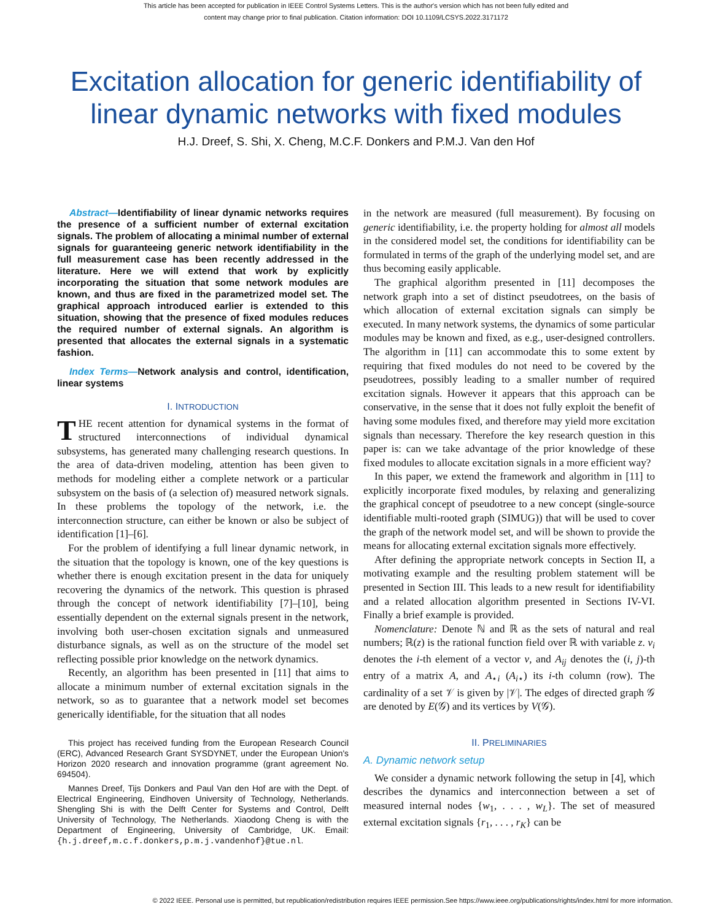This article has been accepted for publication in IEEE Control Systems Letters. This is the author's version which has not been fully edited and
content may change prior to final publication. Citation information: DOI 10.1109/LCSYS.2022.3171172
Excitation allocation for generic identifiability of linear dynamic networks with fixed modules
H.J. Dreef, S. Shi, X. Cheng, M.C.F. Donkers and P.M.J. Van den Hof
Abstract—Identifiability of linear dynamic networks requires the presence of a sufficient number of external excitation signals. The problem of allocating a minimal number of external signals for guaranteeing generic network identifiability in the full measurement case has been recently addressed in the literature. Here we will extend that work by explicitly incorporating the situation that some network modules are known, and thus are fixed in the parametrized model set. The graphical approach introduced earlier is extended to this situation, showing that the presence of fixed modules reduces the required number of external signals. An algorithm is presented that allocates the external signals in a systematic fashion.
Index Terms—Network analysis and control, identification, linear systems
I. INTRODUCTION
THE recent attention for dynamical systems in the format of structured interconnections of individual dynamical subsystems, has generated many challenging research questions. In the area of data-driven modeling, attention has been given to methods for modeling either a complete network or a particular subsystem on the basis of (a selection of) measured network signals. In these problems the topology of the network, i.e. the interconnection structure, can either be known or also be subject of identification [1]–[6].
For the problem of identifying a full linear dynamic network, in the situation that the topology is known, one of the key questions is whether there is enough excitation present in the data for uniquely recovering the dynamics of the network. This question is phrased through the concept of network identifiability [7]–[10], being essentially dependent on the external signals present in the network, involving both user-chosen excitation signals and unmeasured disturbance signals, as well as on the structure of the model set reflecting possible prior knowledge on the network dynamics.
Recently, an algorithm has been presented in [11] that aims to allocate a minimum number of external excitation signals in the network, so as to guarantee that a network model set becomes generically identifiable, for the situation that all nodes
This project has received funding from the European Research Council (ERC), Advanced Research Grant SYSDYNET, under the European Union's Horizon 2020 research and innovation programme (grant agreement No. 694504).
Mannes Dreef, Tijs Donkers and Paul Van den Hof are with the Dept. of Electrical Engineering, Eindhoven University of Technology, Netherlands. Shengling Shi is with the Delft Center for Systems and Control, Delft University of Technology, The Netherlands. Xiaodong Cheng is with the Department of Engineering, University of Cambridge, UK. Email: {h.j.dreef,m.c.f.donkers,p.m.j.vandenhof}@tue.nl.
in the network are measured (full measurement). By focusing on generic identifiability, i.e. the property holding for almost all models in the considered model set, the conditions for identifiability can be formulated in terms of the graph of the underlying model set, and are thus becoming easily applicable.
The graphical algorithm presented in [11] decomposes the network graph into a set of distinct pseudotrees, on the basis of which allocation of external excitation signals can simply be executed. In many network systems, the dynamics of some particular modules may be known and fixed, as e.g., user-designed controllers. The algorithm in [11] can accommodate this to some extent by requiring that fixed modules do not need to be covered by the pseudotrees, possibly leading to a smaller number of required excitation signals. However it appears that this approach can be conservative, in the sense that it does not fully exploit the benefit of having some modules fixed, and therefore may yield more excitation signals than necessary. Therefore the key research question in this paper is: can we take advantage of the prior knowledge of these fixed modules to allocate excitation signals in a more efficient way?
In this paper, we extend the framework and algorithm in [11] to explicitly incorporate fixed modules, by relaxing and generalizing the graphical concept of pseudotree to a new concept (single-source identifiable multi-rooted graph (SIMUG)) that will be used to cover the graph of the network model set, and will be shown to provide the means for allocating external excitation signals more effectively.
After defining the appropriate network concepts in Section II, a motivating example and the resulting problem statement will be presented in Section III. This leads to a new result for identifiability and a related allocation algorithm presented in Sections IV-VI. Finally a brief example is provided.
Nomenclature: Denote ℕ and ℝ as the sets of natural and real numbers; ℝ(z) is the rational function field over ℝ with variable z. v<sub>i</sub> denotes the i-th element of a vector v, and A<sub>ij</sub> denotes the (i, j)-th entry of a matrix A, and A<sub>⋆i</sub> (A<sub>i⋆</sub>) its i-th column (row). The cardinality of a set 𝒱 is given by |𝒱|. The edges of directed graph 𝒢 are denoted by E(𝒢) and its vertices by V(𝒢).
II. PRELIMINARIES
A. Dynamic network setup
We consider a dynamic network following the setup in [4], which describes the dynamics and interconnection between a set of measured internal nodes {w<sub>1</sub>, . . . , w<sub>L</sub>}. The set of measured external excitation signals {r<sub>1</sub>, . . . , r<sub>K</sub>} can be
© 2022 IEEE. Personal use is permitted, but republication/redistribution requires IEEE permission.See https://www.ieee.org/publications/rights/index.html for more information.